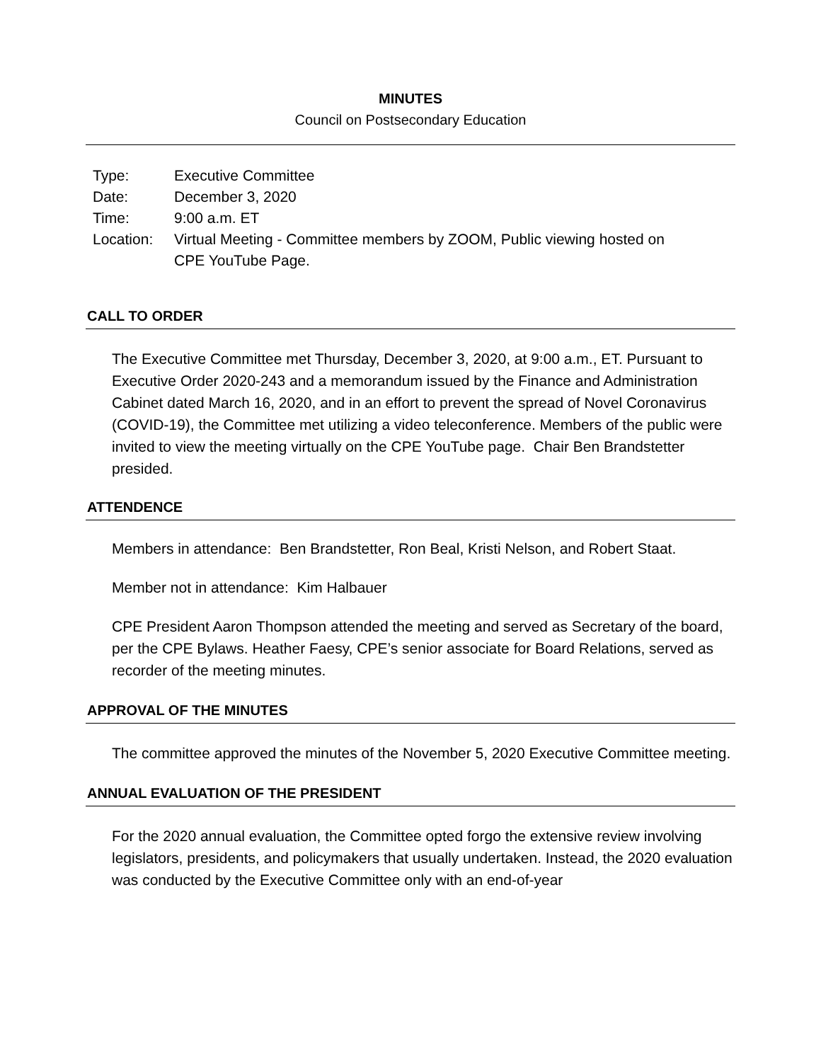MINUTES
Council on Postsecondary Education
| Type: | Executive Committee |
| Date: | December 3, 2020 |
| Time: | 9:00 a.m. ET |
| Location: | Virtual Meeting - Committee members by ZOOM, Public viewing hosted on CPE YouTube Page. |
CALL TO ORDER
The Executive Committee met Thursday, December 3, 2020, at 9:00 a.m., ET. Pursuant to Executive Order 2020-243 and a memorandum issued by the Finance and Administration Cabinet dated March 16, 2020, and in an effort to prevent the spread of Novel Coronavirus (COVID-19), the Committee met utilizing a video teleconference. Members of the public were invited to view the meeting virtually on the CPE YouTube page. Chair Ben Brandstetter presided.
ATTENDENCE
Members in attendance: Ben Brandstetter, Ron Beal, Kristi Nelson, and Robert Staat.
Member not in attendance: Kim Halbauer
CPE President Aaron Thompson attended the meeting and served as Secretary of the board, per the CPE Bylaws. Heather Faesy, CPE’s senior associate for Board Relations, served as recorder of the meeting minutes.
APPROVAL OF THE MINUTES
The committee approved the minutes of the November 5, 2020 Executive Committee meeting.
ANNUAL EVALUATION OF THE PRESIDENT
For the 2020 annual evaluation, the Committee opted forgo the extensive review involving legislators, presidents, and policymakers that usually undertaken. Instead, the 2020 evaluation was conducted by the Executive Committee only with an end-of-year